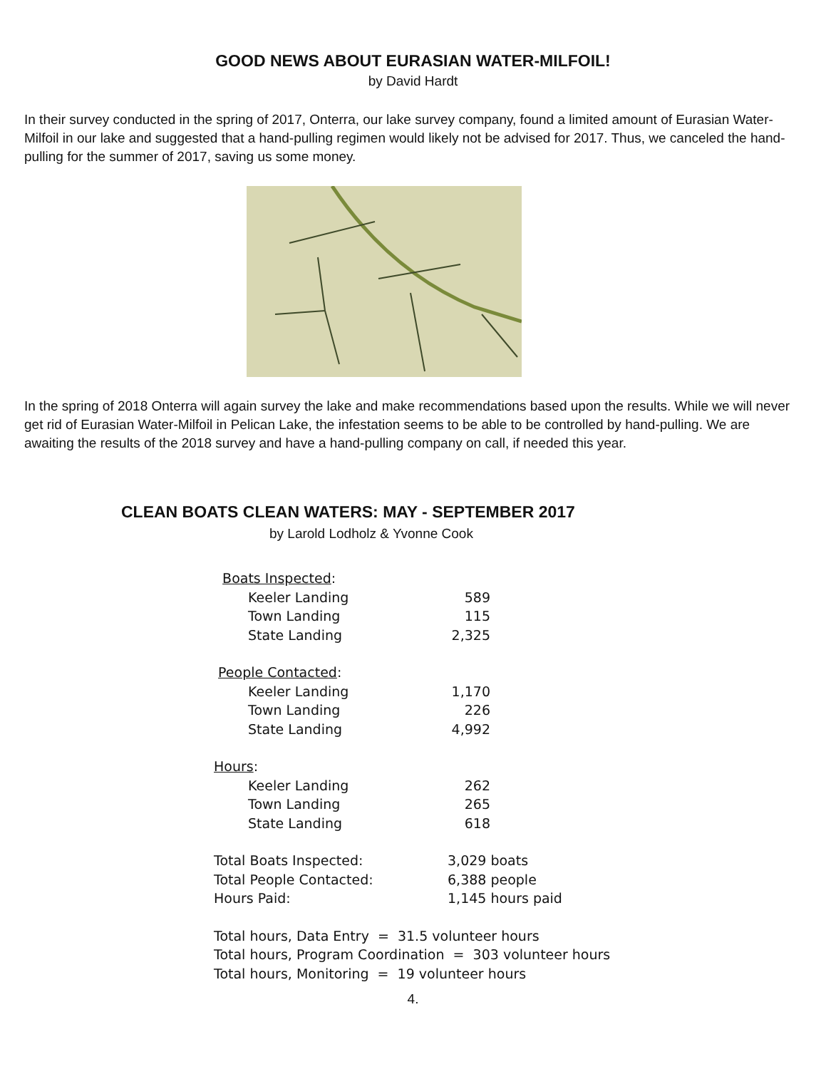GOOD NEWS ABOUT EURASIAN WATER-MILFOIL!
by David Hardt
In their survey conducted in the spring of 2017, Onterra, our lake survey company, found a limited amount of Eurasian Water-Milfoil in our lake and suggested that a hand-pulling regimen would likely not be advised for 2017. Thus, we canceled the hand-pulling for the summer of 2017, saving us some money.
In the spring of 2018 Onterra will again survey the lake and make recommendations based upon the results. While we will never get rid of Eurasian Water-Milfoil in Pelican Lake, the infestation seems to be able to be controlled by hand-pulling. We are awaiting the results of the 2018 survey and have a hand-pulling company on call, if needed this year.
CLEAN BOATS CLEAN WATERS: MAY - SEPTEMBER 2017
by Larold Lodholz & Yvonne Cook
| Boats Inspected : | | |
| Keeler Landing | 589 | |
| Town Landing | 115 | |
| State Landing | 2,325 | |
| People Contacted : | | |
| Keeler Landing | 1,170 | |
| Town Landing | 226 | |
| State Landing | 4,992 | |
| Hours : | | |
| Keeler Landing | 262 | |
| Town Landing | 265 | |
| State Landing | 618 | |
| Total Boats Inspected: | 3,029 boats | |
| Total People Contacted: | 6,388 people | |
| Hours Paid: | 1,145 hours paid | |
| Total hours, Data Entry = 31.5 volunteer hours | | |
| Total hours, Program Coordination = 303 volunteer hours | | |
| Total hours, Monitoring = 19 volunteer hours | | |
4.